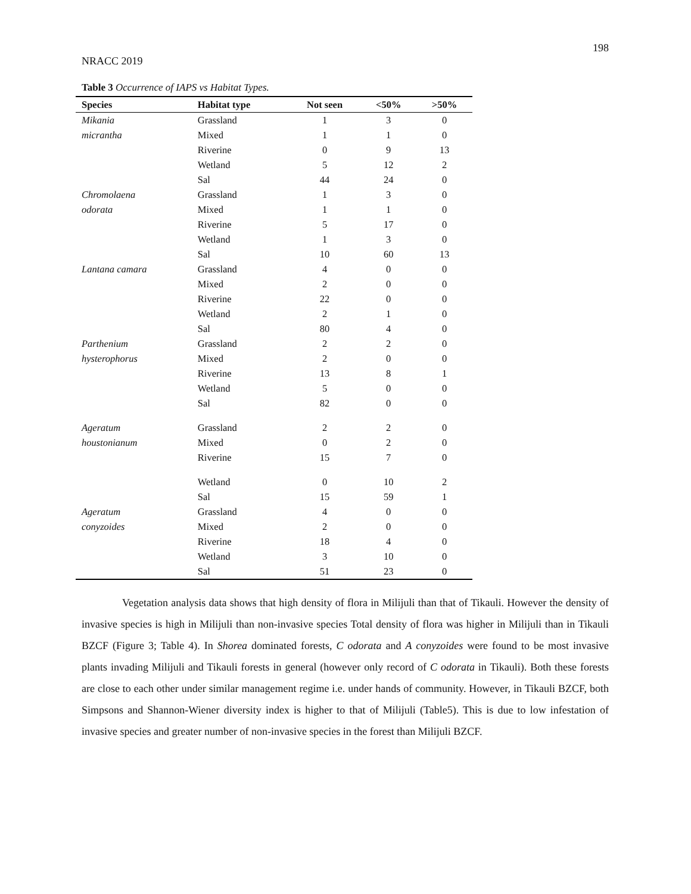198
NRACC 2019
Table 3 Occurrence of IAPS vs Habitat Types.
| Species | Habitat type | Not seen | <50% | >50% |
| --- | --- | --- | --- | --- |
| Mikania | Grassland | 1 | 3 | 0 |
| micrantha | Mixed | 1 | 1 | 0 |
| | Riverine | 0 | 9 | 13 |
| | Wetland | 5 | 12 | 2 |
| | Sal | 44 | 24 | 0 |
| Chromolaena | Grassland | 1 | 3 | 0 |
| odorata | Mixed | 1 | 1 | 0 |
| | Riverine | 5 | 17 | 0 |
| | Wetland | 1 | 3 | 0 |
| | Sal | 10 | 60 | 13 |
| Lantana camara | Grassland | 4 | 0 | 0 |
| | Mixed | 2 | 0 | 0 |
| | Riverine | 22 | 0 | 0 |
| | Wetland | 2 | 1 | 0 |
| | Sal | 80 | 4 | 0 |
| Parthenium | Grassland | 2 | 2 | 0 |
| hysterophorus | Mixed | 2 | 0 | 0 |
| | Riverine | 13 | 8 | 1 |
| | Wetland | 5 | 0 | 0 |
| | Sal | 82 | 0 | 0 |
| Ageratum | Grassland | 2 | 2 | 0 |
| houstonianum | Mixed | 0 | 2 | 0 |
| | Riverine | 15 | 7 | 0 |
| | Wetland | 0 | 10 | 2 |
| | Sal | 15 | 59 | 1 |
| Ageratum | Grassland | 4 | 0 | 0 |
| conyzoides | Mixed | 2 | 0 | 0 |
| | Riverine | 18 | 4 | 0 |
| | Wetland | 3 | 10 | 0 |
| | Sal | 51 | 23 | 0 |
Vegetation analysis data shows that high density of flora in Milijuli than that of Tikauli. However the density of invasive species is high in Milijuli than non-invasive species Total density of flora was higher in Milijuli than in Tikauli BZCF (Figure 3; Table 4). In Shorea dominated forests, C odorata and A conyzoides were found to be most invasive plants invading Milijuli and Tikauli forests in general (however only record of C odorata in Tikauli). Both these forests are close to each other under similar management regime i.e. under hands of community. However, in Tikauli BZCF, both Simpsons and Shannon-Wiener diversity index is higher to that of Milijuli (Table5). This is due to low infestation of invasive species and greater number of non-invasive species in the forest than Milijuli BZCF.